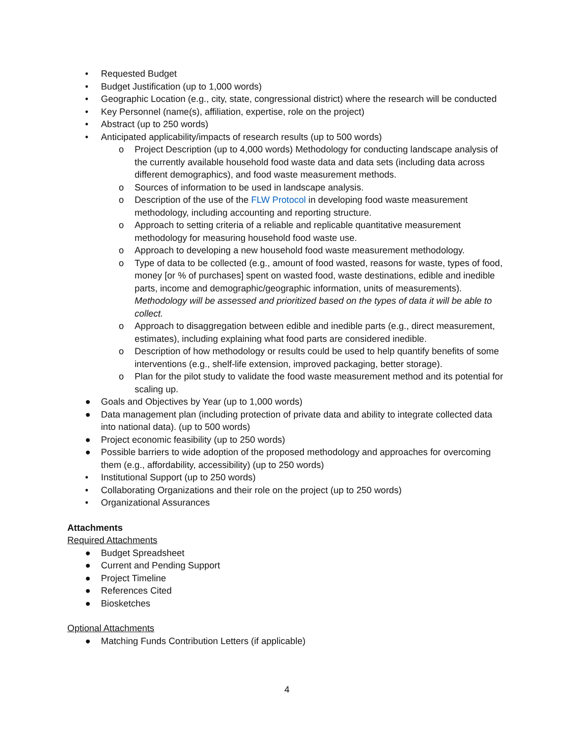• Requested Budget
• Budget Justification (up to 1,000 words)
• Geographic Location (e.g., city, state, congressional district) where the research will be conducted
• Key Personnel (name(s), affiliation, expertise, role on the project)
• Abstract (up to 250 words)
• Anticipated applicability/impacts of research results (up to 500 words)
o Project Description (up to 4,000 words) Methodology for conducting landscape analysis of the currently available household food waste data and data sets (including data across different demographics), and food waste measurement methods.
o Sources of information to be used in landscape analysis.
o Description of the use of the FLW Protocol in developing food waste measurement methodology, including accounting and reporting structure.
o Approach to setting criteria of a reliable and replicable quantitative measurement methodology for measuring household food waste use.
o Approach to developing a new household food waste measurement methodology.
o Type of data to be collected (e.g., amount of food wasted, reasons for waste, types of food, money [or % of purchases] spent on wasted food, waste destinations, edible and inedible parts, income and demographic/geographic information, units of measurements). Methodology will be assessed and prioritized based on the types of data it will be able to collect.
o Approach to disaggregation between edible and inedible parts (e.g., direct measurement, estimates), including explaining what food parts are considered inedible.
o Description of how methodology or results could be used to help quantify benefits of some interventions (e.g., shelf-life extension, improved packaging, better storage).
o Plan for the pilot study to validate the food waste measurement method and its potential for scaling up.
● Goals and Objectives by Year (up to 1,000 words)
● Data management plan (including protection of private data and ability to integrate collected data into national data). (up to 500 words)
● Project economic feasibility (up to 250 words)
● Possible barriers to wide adoption of the proposed methodology and approaches for overcoming them (e.g., affordability, accessibility) (up to 250 words)
• Institutional Support (up to 250 words)
• Collaborating Organizations and their role on the project (up to 250 words)
• Organizational Assurances
Attachments
Required Attachments
● Budget Spreadsheet
● Current and Pending Support
● Project Timeline
● References Cited
● Biosketches
Optional Attachments
● Matching Funds Contribution Letters (if applicable)
4